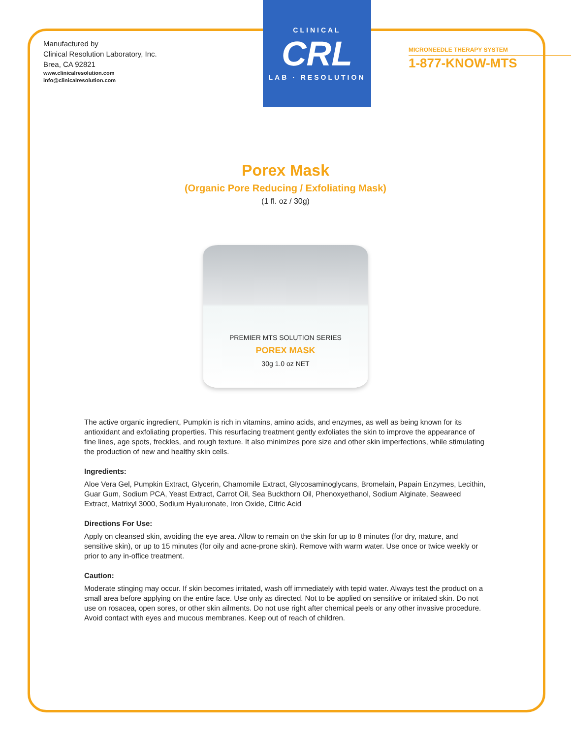Manufactured by
Clinical Resolution Laboratory, Inc.
Brea, CA 92821
www.clinicalresolution.com
info@clinicalresolution.com
CLINICAL
CRL
LAB · RESOLUTION
MICRONEEDLE THERAPY SYSTEM
1-877-KNOW-MTS
Porex Mask
(Organic Pore Reducing / Exfoliating Mask)
(1 fl. oz / 30g)
PREMIER MTS SOLUTION SERIES
POREX MASK
30g 1.0 oz NET
The active organic ingredient, Pumpkin is rich in vitamins, amino acids, and enzymes, as well as being known for its antioxidant and exfoliating properties. This resurfacing treatment gently exfoliates the skin to improve the appearance of fine lines, age spots, freckles, and rough texture. It also minimizes pore size and other skin imperfections, while stimulating the production of new and healthy skin cells.
Ingredients:
Aloe Vera Gel, Pumpkin Extract, Glycerin, Chamomile Extract, Glycosaminoglycans, Bromelain, Papain Enzymes, Lecithin, Guar Gum, Sodium PCA, Yeast Extract, Carrot Oil, Sea Buckthorn Oil, Phenoxyethanol, Sodium Alginate, Seaweed Extract, Matrixyl 3000, Sodium Hyaluronate, Iron Oxide, Citric Acid
Directions For Use:
Apply on cleansed skin, avoiding the eye area. Allow to remain on the skin for up to 8 minutes (for dry, mature, and sensitive skin), or up to 15 minutes (for oily and acne-prone skin). Remove with warm water. Use once or twice weekly or prior to any in-office treatment.
Caution:
Moderate stinging may occur. If skin becomes irritated, wash off immediately with tepid water. Always test the product on a small area before applying on the entire face. Use only as directed. Not to be applied on sensitive or irritated skin. Do not use on rosacea, open sores, or other skin ailments. Do not use right after chemical peels or any other invasive procedure. Avoid contact with eyes and mucous membranes. Keep out of reach of children.